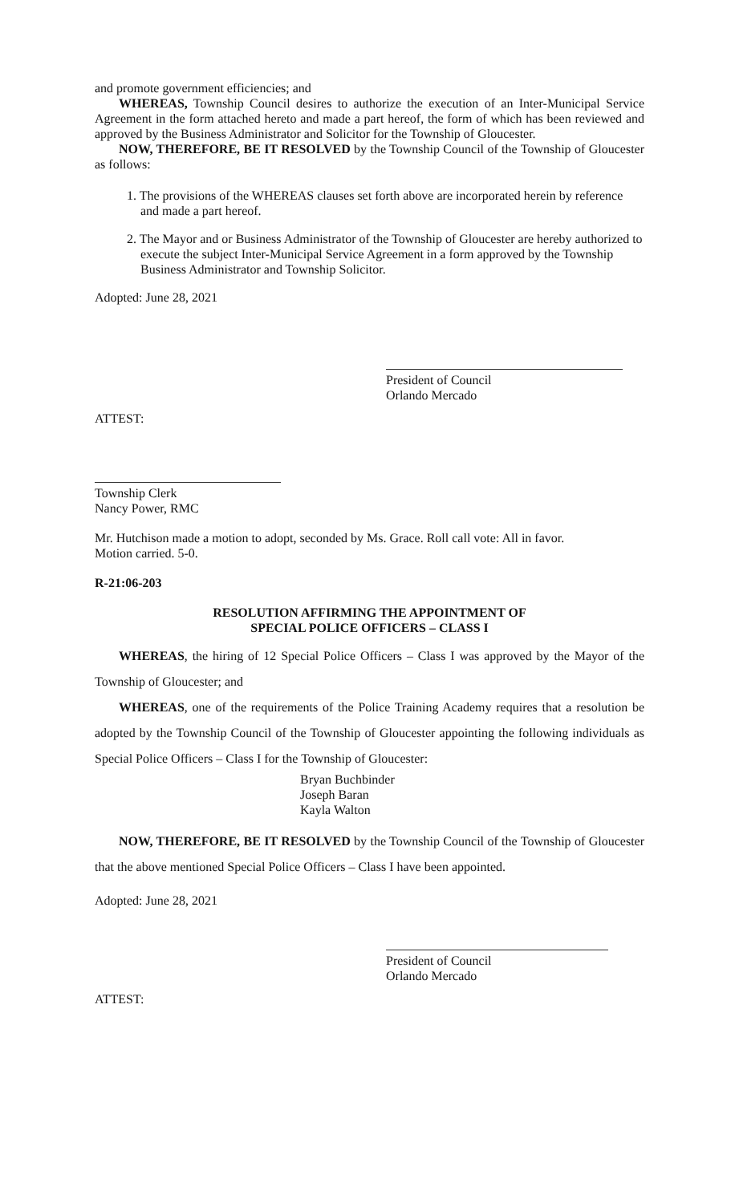and promote government efficiencies; and
WHEREAS, Township Council desires to authorize the execution of an Inter-Municipal Service Agreement in the form attached hereto and made a part hereof, the form of which has been reviewed and approved by the Business Administrator and Solicitor for the Township of Gloucester.
NOW, THEREFORE, BE IT RESOLVED by the Township Council of the Township of Gloucester as follows:
1. The provisions of the WHEREAS clauses set forth above are incorporated herein by reference and made a part hereof.
2. The Mayor and or Business Administrator of the Township of Gloucester are hereby authorized to execute the subject Inter-Municipal Service Agreement in a form approved by the Township Business Administrator and Township Solicitor.
Adopted: June 28, 2021
President of Council
Orlando Mercado
ATTEST:
Township Clerk
Nancy Power, RMC
Mr. Hutchison made a motion to adopt, seconded by Ms. Grace. Roll call vote: All in favor.
Motion carried. 5-0.
R-21:06-203
RESOLUTION AFFIRMING THE APPOINTMENT OF
SPECIAL POLICE OFFICERS – CLASS I
WHEREAS, the hiring of 12 Special Police Officers – Class I was approved by the Mayor of the Township of Gloucester; and
WHEREAS, one of the requirements of the Police Training Academy requires that a resolution be adopted by the Township Council of the Township of Gloucester appointing the following individuals as Special Police Officers – Class I for the Township of Gloucester:
Bryan Buchbinder
Joseph Baran
Kayla Walton
NOW, THEREFORE, BE IT RESOLVED by the Township Council of the Township of Gloucester that the above mentioned Special Police Officers – Class I have been appointed.
Adopted: June 28, 2021
President of Council
Orlando Mercado
ATTEST: